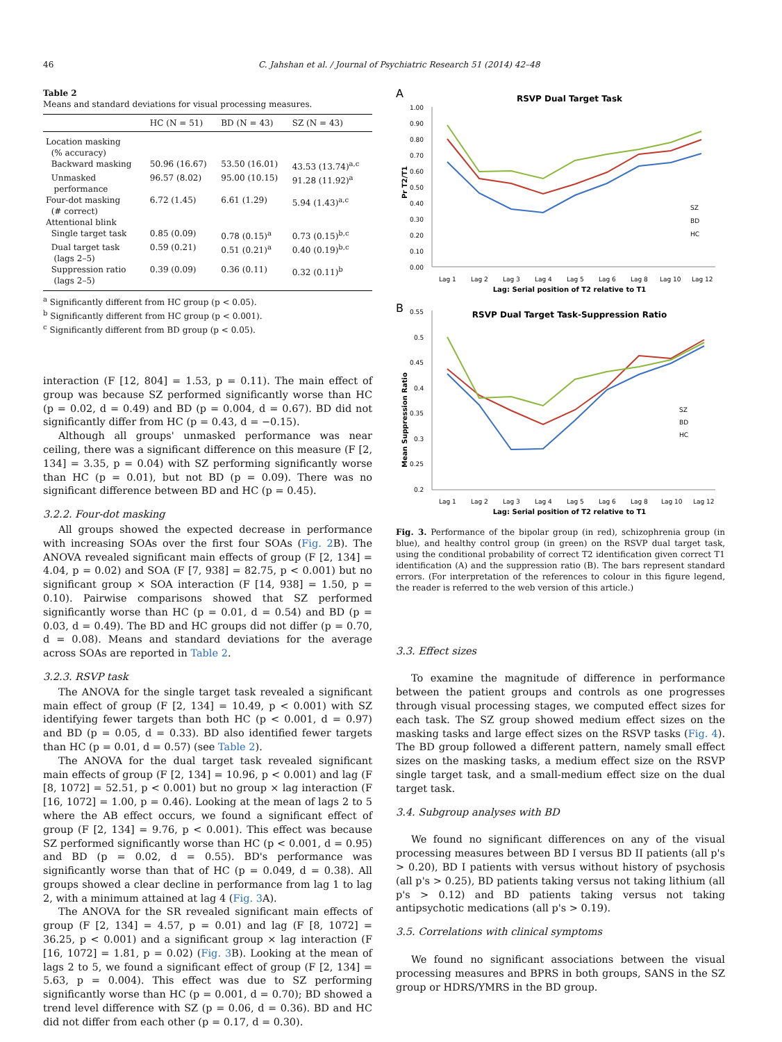46 C. Jahshan et al. / Journal of Psychiatric Research 51 (2014) 42–48
Table 2
Means and standard deviations for visual processing measures.
| | HC (N = 51) | BD (N = 43) | SZ (N = 43) |
| --- | --- | --- | --- |
| Location masking (% accuracy) | | | |
| Backward masking | 50.96 (16.67) | 53.50 (16.01) | 43.53 (13.74)<sup>a,c</sup> |
| Unmasked performance | 96.57 (8.02) | 95.00 (10.15) | 91.28 (11.92)<sup>a</sup> |
| Four-dot masking (# correct) | 6.72 (1.45) | 6.61 (1.29) | 5.94 (1.43)<sup>a,c</sup> |
| Attentional blink | | | |
| Single target task | 0.85 (0.09) | 0.78 (0.15)<sup>a</sup> | 0.73 (0.15)<sup>b,c</sup> |
| Dual target task (lags 2–5) | 0.59 (0.21) | 0.51 (0.21)<sup>a</sup> | 0.40 (0.19)<sup>b,c</sup> |
| Suppression ratio (lags 2–5) | 0.39 (0.09) | 0.36 (0.11) | 0.32 (0.11)<sup>b</sup> |
<sup>a</sup> Significantly different from HC group (p < 0.05).
<sup>b</sup> Significantly different from HC group (p < 0.001).
<sup>c</sup> Significantly different from BD group (p < 0.05).
interaction (F [12, 804] = 1.53, p = 0.11). The main effect of group was because SZ performed significantly worse than HC (p = 0.02, d = 0.49) and BD (p = 0.004, d = 0.67). BD did not significantly differ from HC (p = 0.43, d = −0.15).
Although all groups' unmasked performance was near ceiling, there was a significant difference on this measure (F [2, 134] = 3.35, p = 0.04) with SZ performing significantly worse than HC (p = 0.01), but not BD (p = 0.09). There was no significant difference between BD and HC (p = 0.45).
3.2.2. Four-dot masking
All groups showed the expected decrease in performance with increasing SOAs over the first four SOAs (Fig. 2 B). The ANOVA revealed significant main effects of group (F [2, 134] = 4.04, p = 0.02) and SOA (F [7, 938] = 82.75, p < 0.001) but no significant group × SOA interaction (F [14, 938] = 1.50, p = 0.10). Pairwise comparisons showed that SZ performed significantly worse than HC (p = 0.01, d = 0.54) and BD (p = 0.03, d = 0.49). The BD and HC groups did not differ (p = 0.70, d = 0.08). Means and standard deviations for the average across SOAs are reported in Table 2.
3.2.3. RSVP task
The ANOVA for the single target task revealed a significant main effect of group (F [2, 134] = 10.49, p < 0.001) with SZ identifying fewer targets than both HC (p < 0.001, d = 0.97) and BD (p = 0.05, d = 0.33). BD also identified fewer targets than HC (p = 0.01, d = 0.57) (see Table 2).
The ANOVA for the dual target task revealed significant main effects of group (F [2, 134] = 10.96, p < 0.001) and lag (F [8, 1072] = 52.51, p < 0.001) but no group × lag interaction (F [16, 1072] = 1.00, p = 0.46). Looking at the mean of lags 2 to 5 where the AB effect occurs, we found a significant effect of group (F [2, 134] = 9.76, p < 0.001). This effect was because SZ performed significantly worse than HC (p < 0.001, d = 0.95) and BD (p = 0.02, d = 0.55). BD's performance was significantly worse than that of HC (p = 0.049, d = 0.38). All groups showed a clear decline in performance from lag 1 to lag 2, with a minimum attained at lag 4 (Fig. 3 A).
The ANOVA for the SR revealed significant main effects of group (F [2, 134] = 4.57, p = 0.01) and lag (F [8, 1072] = 36.25, p < 0.001) and a significant group × lag interaction (F [16, 1072] = 1.81, p = 0.02) (Fig. 3 B). Looking at the mean of lags 2 to 5, we found a significant effect of group (F [2, 134] = 5.63, p = 0.004). This effect was due to SZ performing significantly worse than HC (p = 0.001, d = 0.70); BD showed a trend level difference with SZ (p = 0.06, d = 0.36). BD and HC did not differ from each other (p = 0.17, d = 0.30).
A
RSVP Dual Target Task
1.00
0.90
0.80
0.70
0.60
0.50
0.40
0.30
0.20
0.10
0.00
Lag 1
Lag 2
Lag 3
Lag 4
Lag 5
Lag 6
Lag 8
Lag 10
Lag 12
SZ
BD
HC
Lag: Serial position of T2 relative to T1
Pr T2/T1
B
RSVP Dual Target Task-Suppression Ratio
0.55
0.5
0.45
0.4
0.35
0.3
0.25
0.2
Lag 1
Lag 2
Lag 3
Lag 4
Lag 5
Lag 6
Lag 8
Lag 10
Lag 12
SZ
BD
HC
Lag: Serial position of T2 relative to T1
Mean Suppression Ratio
Fig. 3. Performance of the bipolar group (in red), schizophrenia group (in blue), and healthy control group (in green) on the RSVP dual target task, using the conditional probability of correct T2 identification given correct T1 identification (A) and the suppression ratio (B). The bars represent standard errors. (For interpretation of the references to colour in this figure legend, the reader is referred to the web version of this article.)
3.3. Effect sizes
To examine the magnitude of difference in performance between the patient groups and controls as one progresses through visual processing stages, we computed effect sizes for each task. The SZ group showed medium effect sizes on the masking tasks and large effect sizes on the RSVP tasks (Fig. 4). The BD group followed a different pattern, namely small effect sizes on the masking tasks, a medium effect size on the RSVP single target task, and a small-medium effect size on the dual target task.
3.4. Subgroup analyses with BD
We found no significant differences on any of the visual processing measures between BD I versus BD II patients (all p's > 0.20), BD I patients with versus without history of psychosis (all p's > 0.25), BD patients taking versus not taking lithium (all p's > 0.12) and BD patients taking versus not taking antipsychotic medications (all p's > 0.19).
3.5. Correlations with clinical symptoms
We found no significant associations between the visual processing measures and BPRS in both groups, SANS in the SZ group or HDRS/YMRS in the BD group.